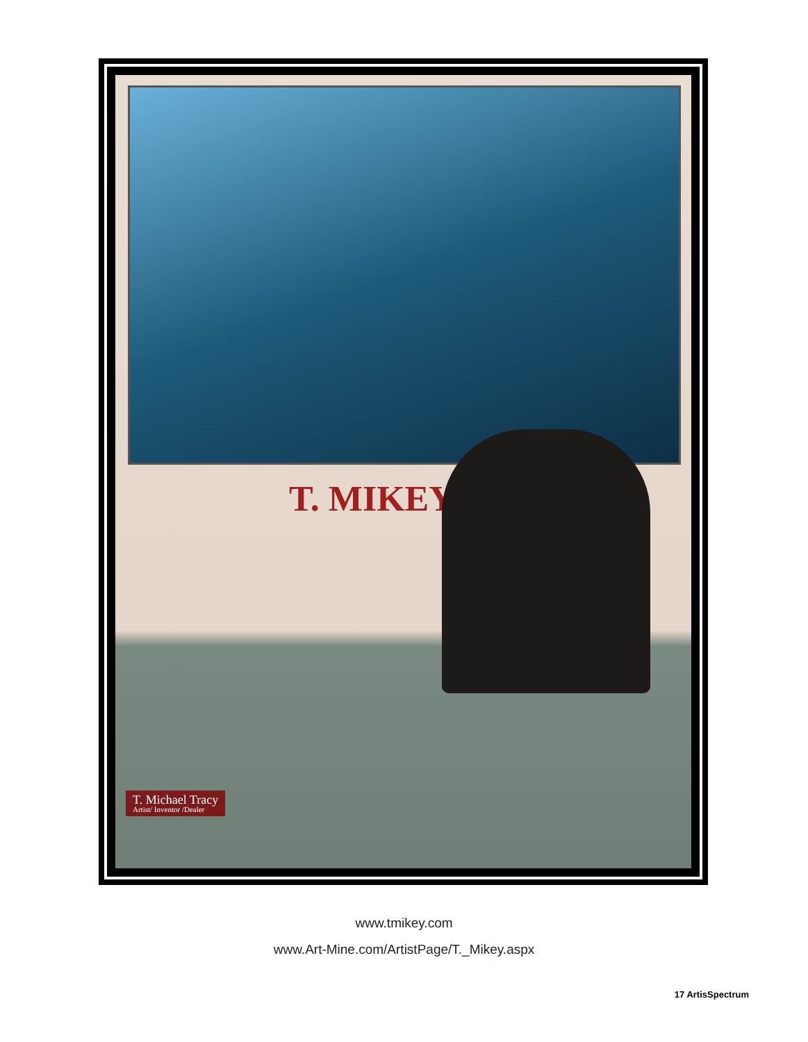T. MIKEY
T. Michael Tracy
Artist/ Inventor /Dealer
www.tmikey.com
www.Art-Mine.com/ArtistPage/T._Mikey.aspx
17 ArtisSpectrum